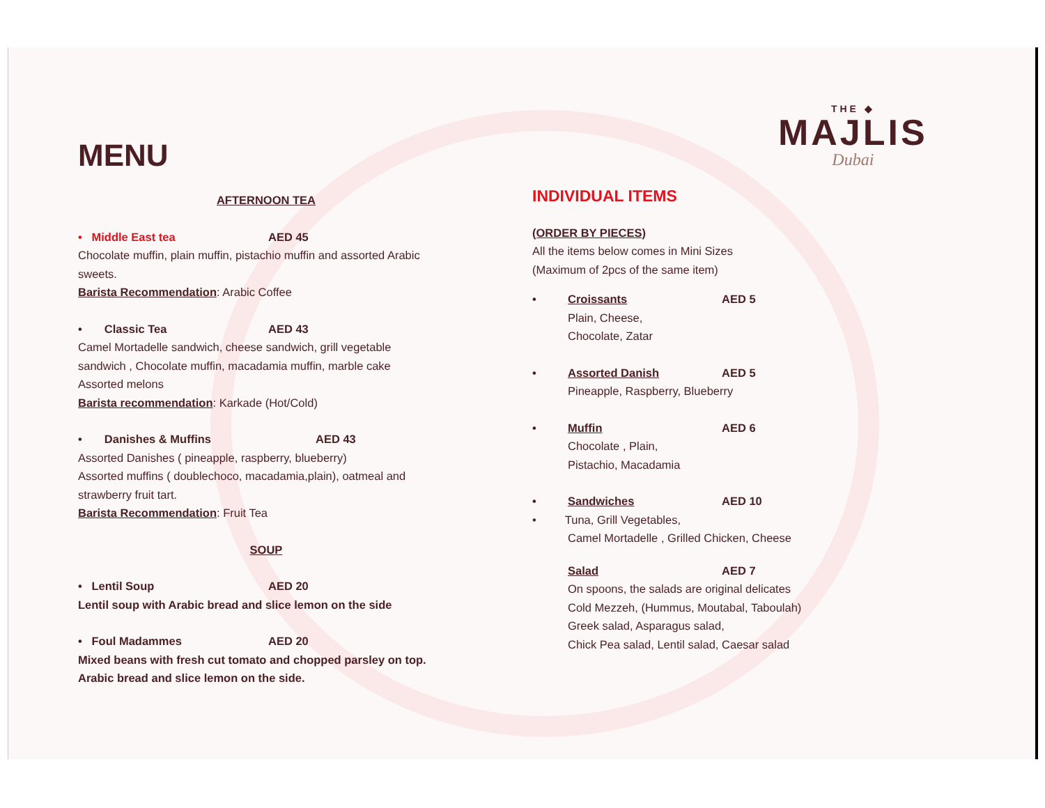THE ◆
MAJLIS
Dubai
MENU
AFTERNOON TEA
• Middle East tea AED 45
Chocolate muffin, plain muffin, pistachio muffin and assorted Arabic sweets.
Barista Recommendation: Arabic Coffee
• Classic Tea AED 43
Camel Mortadelle sandwich, cheese sandwich, grill vegetable sandwich , Chocolate muffin, macadamia muffin, marble cake Assorted melons
Barista recommendation: Karkade (Hot/Cold)
• Danishes & Muffins AED 43
Assorted Danishes ( pineapple, raspberry, blueberry)
Assorted muffins ( doublechoco, macadamia,plain), oatmeal and strawberry fruit tart.
Barista Recommendation: Fruit Tea
SOUP
• Lentil Soup AED 20
Lentil soup with Arabic bread and slice lemon on the side
• Foul Madammes AED 20
Mixed beans with fresh cut tomato and chopped parsley on top. Arabic bread and slice lemon on the side.
INDIVIDUAL ITEMS
(ORDER BY PIECES)
All the items below comes in Mini Sizes
(Maximum of 2pcs of the same item)
• Croissants AED 5
Plain, Cheese,
Chocolate, Zatar
• Assorted Danish AED 5
Pineapple, Raspberry, Blueberry
• Muffin AED 6
Chocolate , Plain,
Pistachio, Macadamia
• Sandwiches AED 10
• Tuna, Grill Vegetables,
Camel Mortadelle , Grilled Chicken, Cheese
Salad AED 7
On spoons, the salads are original delicates
Cold Mezzeh, (Hummus, Moutabal, Taboulah)
Greek salad, Asparagus salad,
Chick Pea salad, Lentil salad, Caesar salad